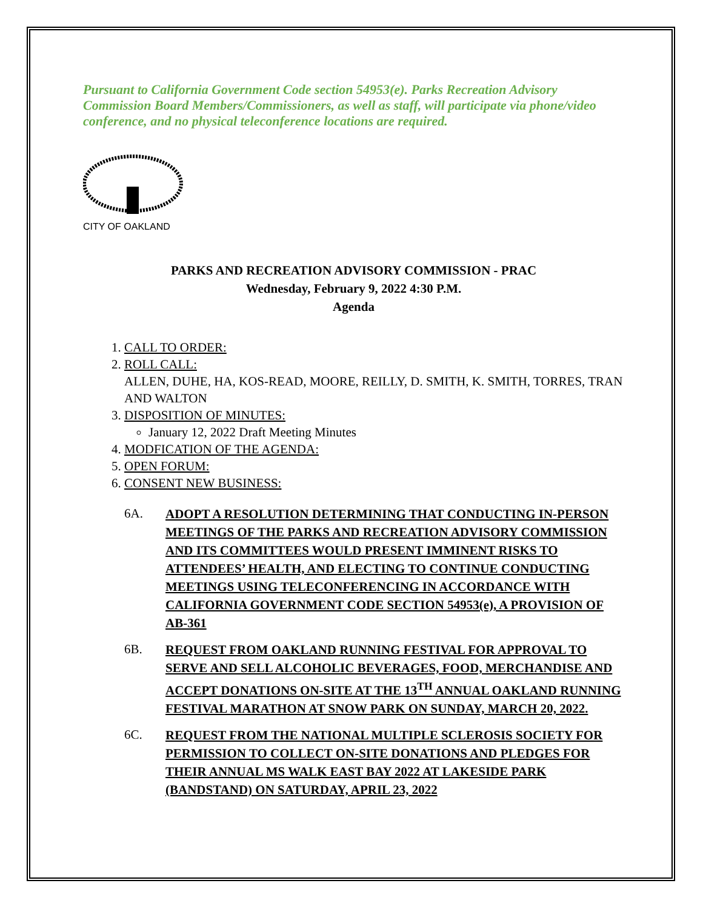Pursuant to California Government Code section 54953(e). Parks Recreation Advisory Commission Board Members/Commissioners, as well as staff, will participate via phone/video conference, and no physical teleconference locations are required.
CITY OF OAKLAND
PARKS AND RECREATION ADVISORY COMMISSION - PRAC
Wednesday, February 9, 2022 4:30 P.M.
Agenda
1. CALL TO ORDER:
2. ROLL CALL:
ALLEN, DUHE, HA, KOS-READ, MOORE, REILLY, D. SMITH, K. SMITH, TORRES, TRAN AND WALTON
3. DISPOSITION OF MINUTES:
January 12, 2022 Draft Meeting Minutes
4. MODFICATION OF THE AGENDA:
5. OPEN FORUM:
6. CONSENT NEW BUSINESS:
6A. ADOPT A RESOLUTION DETERMINING THAT CONDUCTING IN-PERSON MEETINGS OF THE PARKS AND RECREATION ADVISORY COMMISSION AND ITS COMMITTEES WOULD PRESENT IMMINENT RISKS TO ATTENDEES’ HEALTH, AND ELECTING TO CONTINUE CONDUCTING MEETINGS USING TELECONFERENCING IN ACCORDANCE WITH CALIFORNIA GOVERNMENT CODE SECTION 54953(e), A PROVISION OF AB-361
6B. REQUEST FROM OAKLAND RUNNING FESTIVAL FOR APPROVAL TO SERVE AND SELL ALCOHOLIC BEVERAGES, FOOD, MERCHANDISE AND ACCEPT DONATIONS ON-SITE AT THE 13<sup>TH</sup> ANNUAL OAKLAND RUNNING FESTIVAL MARATHON AT SNOW PARK ON SUNDAY, MARCH 20, 2022.
6C. REQUEST FROM THE NATIONAL MULTIPLE SCLEROSIS SOCIETY FOR PERMISSION TO COLLECT ON-SITE DONATIONS AND PLEDGES FOR THEIR ANNUAL MS WALK EAST BAY 2022 AT LAKESIDE PARK (BANDSTAND) ON SATURDAY, APRIL 23, 2022